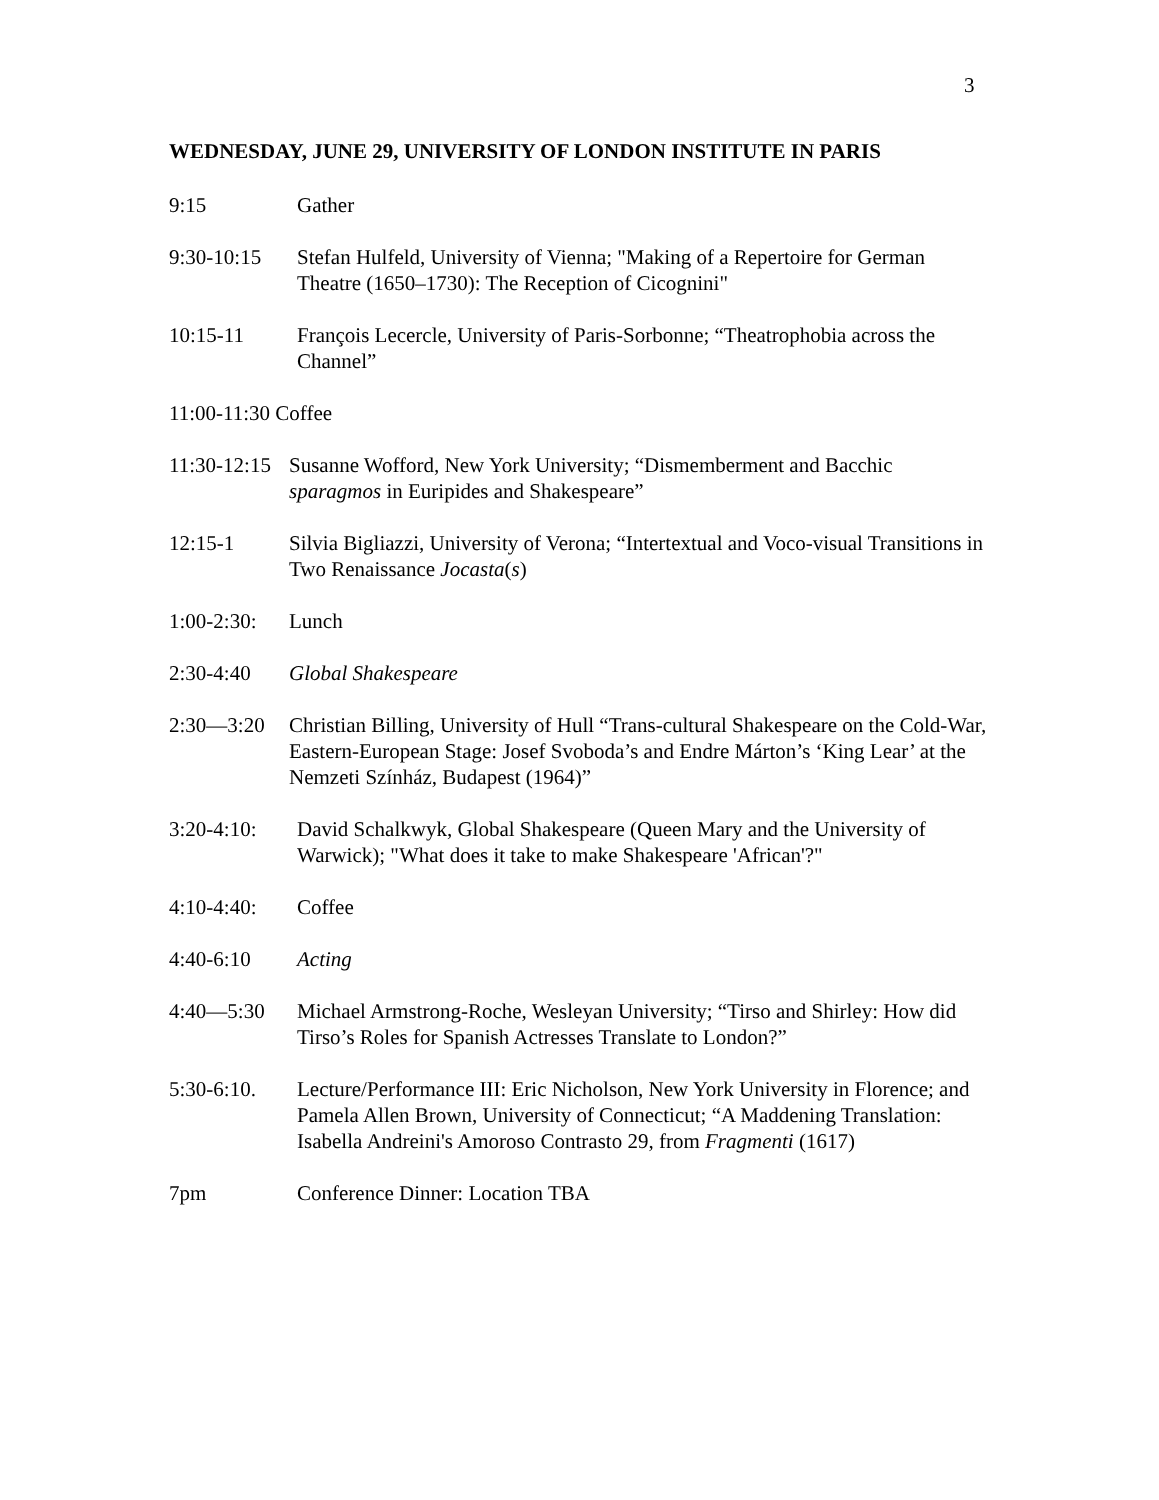3
WEDNESDAY, JUNE 29, UNIVERSITY OF LONDON INSTITUTE IN PARIS
9:15 Gather
9:30-10:15 Stefan Hulfeld, University of Vienna; "Making of a Repertoire for German Theatre (1650–1730): The Reception of Cicognini"
10:15-11 François Lecercle, University of Paris-Sorbonne; “Theatrophobia across the Channel”
11:00-11:30 Coffee
11:30-12:15
Susanne Wofford, New York University; “Dismemberment and Bacchic sparagmos in Euripides and Shakespeare”
12:15-1 Silvia Bigliazzi, University of Verona; “Intertextual and Voco-visual Transitions in Two Renaissance Jocasta(s)
1:00-2:30:
Lunch
2:30-4:40 Global Shakespeare
2:30—3:20 Christian Billing, University of Hull “Trans-cultural Shakespeare on the Cold-War, Eastern-European Stage: Josef Svoboda’s and Endre Márton’s ‘King Lear’ at the Nemzeti Színház, Budapest (1964)”
3:20-4:10: David Schalkwyk, Global Shakespeare (Queen Mary and the University of Warwick); "What does it take to make Shakespeare 'African'?"
4:10-4:40: Coffee
4:40-6:10 Acting
4:40—5:30 Michael Armstrong-Roche, Wesleyan University; “Tirso and Shirley: How did Tirso’s Roles for Spanish Actresses Translate to London?”
5:30-6:10. Lecture/Performance III: Eric Nicholson, New York University in Florence; and Pamela Allen Brown, University of Connecticut; “A Maddening Translation: Isabella Andreini's Amoroso Contrasto 29, from Fragmenti (1617)
7pm Conference Dinner: Location TBA